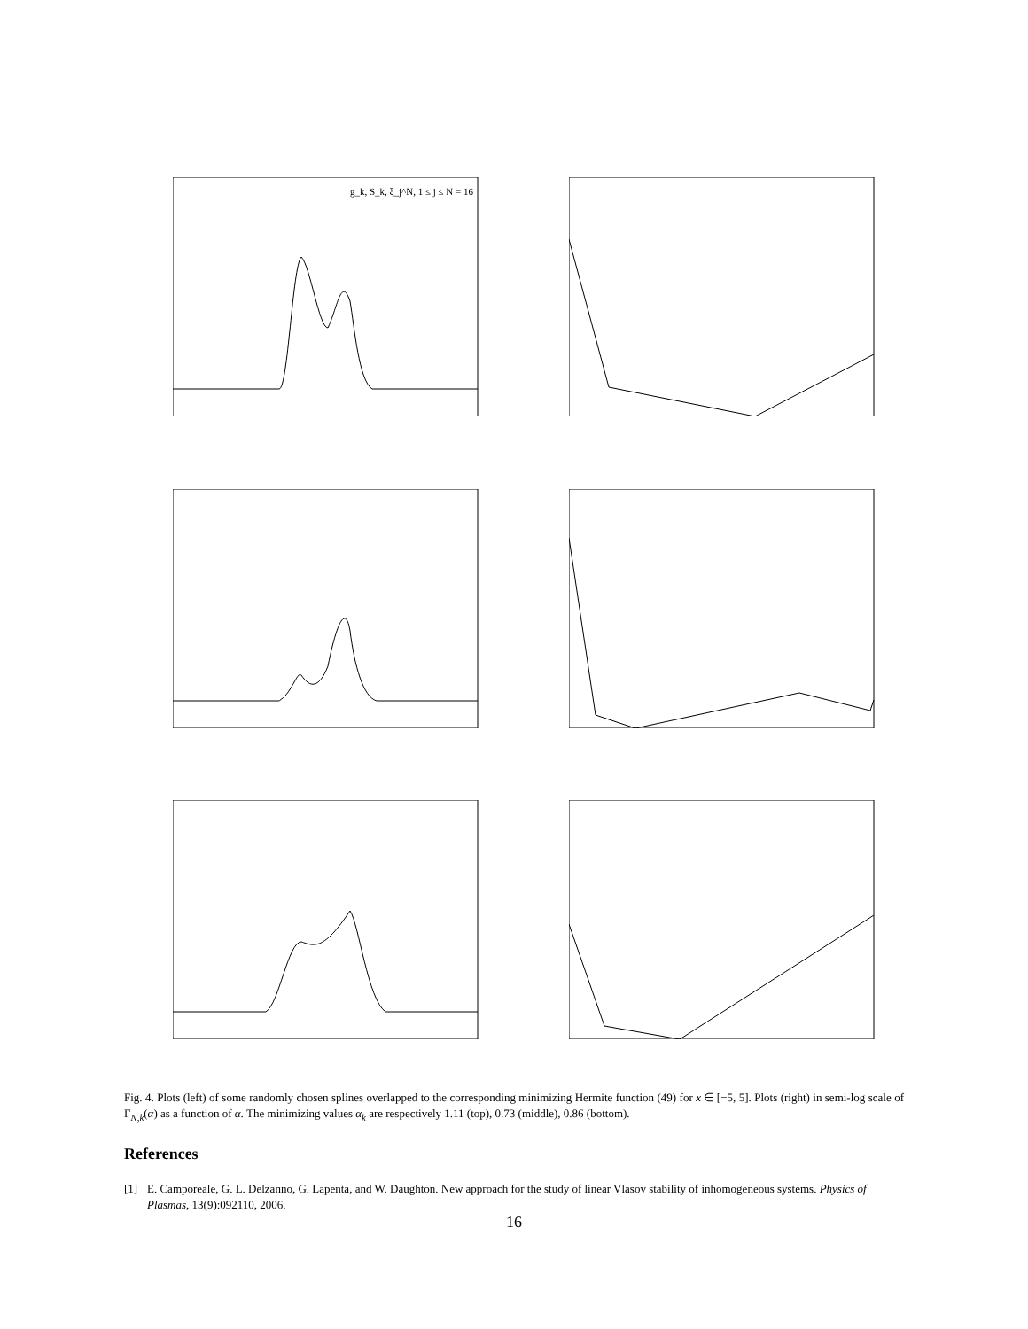g_k, S_k, ξ_j^N, 1 ≤ j ≤ N = 16
Fig. 4. Plots (left) of some randomly chosen splines overlapped to the corresponding minimizing Hermite function (49) for x ∈ [−5, 5]. Plots (right) in semi-log scale of Γ<sub>N,k</sub>(α) as a function of α. The minimizing values α<sub>k</sub> are respectively 1.11 (top), 0.73 (middle), 0.86 (bottom).
References
[1] E. Camporeale, G. L. Delzanno, G. Lapenta, and W. Daughton. New approach for the study of linear Vlasov stability of inhomogeneous systems. Physics of Plasmas, 13(9):092110, 2006.
16